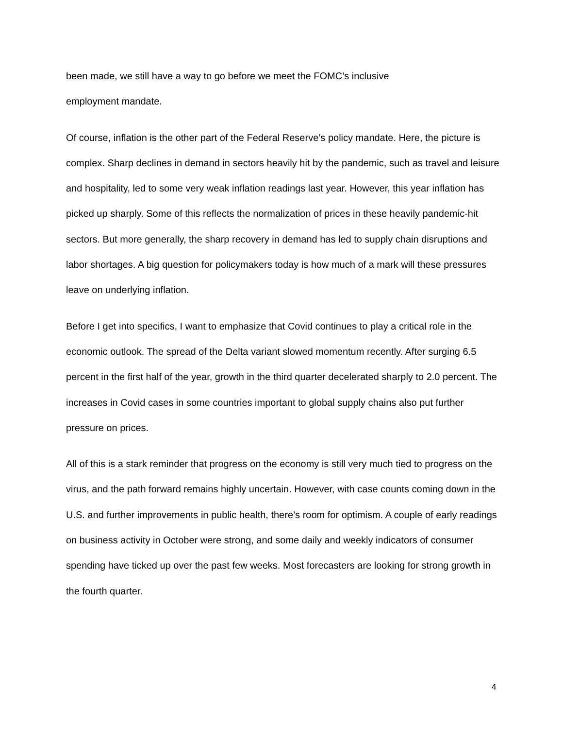been made, we still have a way to go before we meet the FOMC’s inclusive
employment mandate.
Of course, inflation is the other part of the Federal Reserve’s policy mandate. Here, the picture is complex. Sharp declines in demand in sectors heavily hit by the pandemic, such as travel and leisure and hospitality, led to some very weak inflation readings last year. However, this year inflation has picked up sharply. Some of this reflects the normalization of prices in these heavily pandemic-hit sectors. But more generally, the sharp recovery in demand has led to supply chain disruptions and labor shortages. A big question for policymakers today is how much of a mark will these pressures leave on underlying inflation.
Before I get into specifics, I want to emphasize that Covid continues to play a critical role in the economic outlook. The spread of the Delta variant slowed momentum recently. After surging 6.5 percent in the first half of the year, growth in the third quarter decelerated sharply to 2.0 percent. The increases in Covid cases in some countries important to global supply chains also put further pressure on prices.
All of this is a stark reminder that progress on the economy is still very much tied to progress on the virus, and the path forward remains highly uncertain. However, with case counts coming down in the U.S. and further improvements in public health, there’s room for optimism. A couple of early readings on business activity in October were strong, and some daily and weekly indicators of consumer spending have ticked up over the past few weeks. Most forecasters are looking for strong growth in the fourth quarter.
4